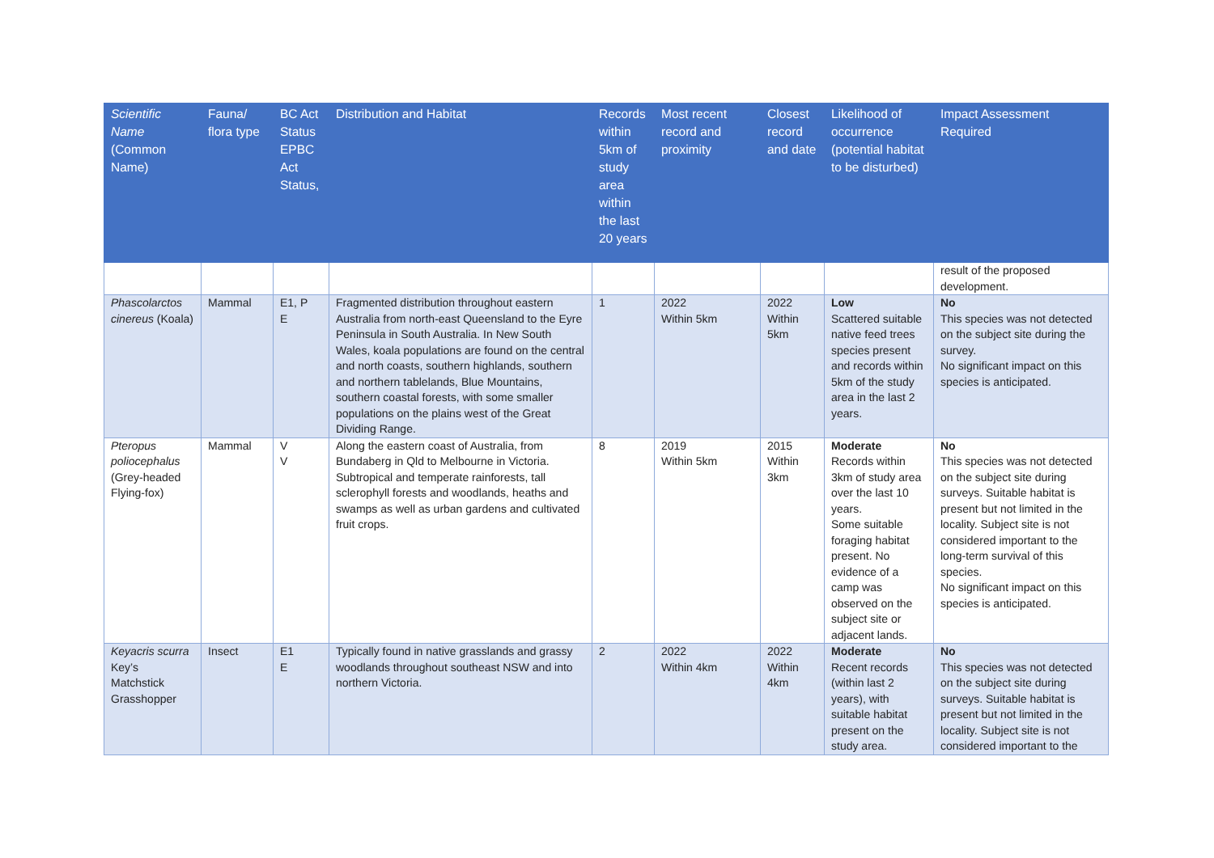| Scientific Name (Common Name) | Fauna/ flora type | BC Act Status EPBC Act Status, | Distribution and Habitat | Records within 5km of study area within the last 20 years | Most recent record and proximity | Closest record and date | Likelihood of occurrence (potential habitat to be disturbed) | Impact Assessment Required |
| --- | --- | --- | --- | --- | --- | --- | --- | --- |
| | | | | | | | | result of the proposed development. |
| Phascolarctos cinereus (Koala) | Mammal | E1, P E | Fragmented distribution throughout eastern Australia from north-east Queensland to the Eyre Peninsula in South Australia. In New South Wales, koala populations are found on the central and north coasts, southern highlands, southern and northern tablelands, Blue Mountains, southern coastal forests, with some smaller populations on the plains west of the Great Dividing Range. | 1 | 2022 Within 5km | 2022 Within 5km | Low Scattered suitable native feed trees species present and records within 5km of the study area in the last 2 years. | No This species was not detected on the subject site during the survey. No significant impact on this species is anticipated. |
| Pteropus poliocephalus (Grey-headed Flying-fox) | Mammal | V V | Along the eastern coast of Australia, from Bundaberg in Qld to Melbourne in Victoria. Subtropical and temperate rainforests, tall sclerophyll forests and woodlands, heaths and swamps as well as urban gardens and cultivated fruit crops. | 8 | 2019 Within 5km | 2015 Within 3km | Moderate Records within 3km of study area over the last 10 years. Some suitable foraging habitat present. No evidence of a camp was observed on the subject site or adjacent lands. | No This species was not detected on the subject site during surveys. Suitable habitat is present but not limited in the locality. Subject site is not considered important to the long-term survival of this species. No significant impact on this species is anticipated. |
| Keyacris scurra Key’s Matchstick Grasshopper | Insect | E1 E | Typically found in native grasslands and grassy woodlands throughout southeast NSW and into northern Victoria. | 2 | 2022 Within 4km | 2022 Within 4km | Moderate Recent records (within last 2 years), with suitable habitat present on the study area. | No This species was not detected on the subject site during surveys. Suitable habitat is present but not limited in the locality. Subject site is not considered important to the |